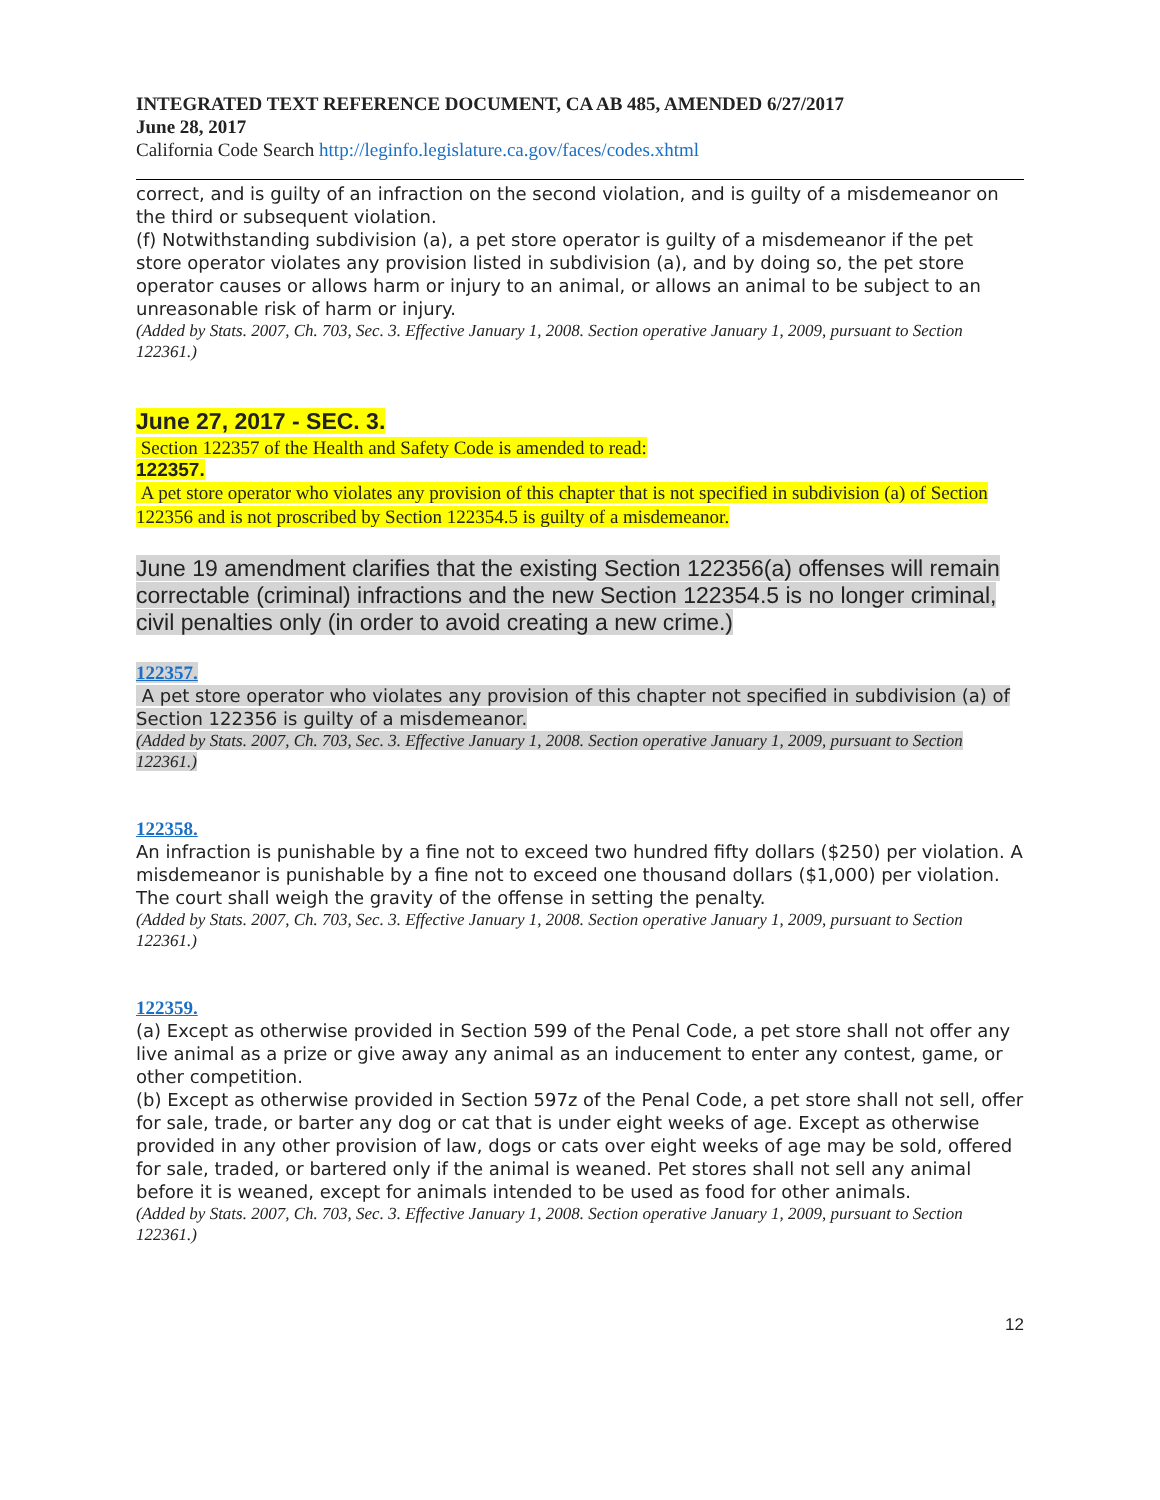INTEGRATED TEXT REFERENCE DOCUMENT, CA AB 485, AMENDED 6/27/2017
June 28, 2017
California Code Search http://leginfo.legislature.ca.gov/faces/codes.xhtml
correct, and is guilty of an infraction on the second violation, and is guilty of a misdemeanor on the third or subsequent violation.
(f) Notwithstanding subdivision (a), a pet store operator is guilty of a misdemeanor if the pet store operator violates any provision listed in subdivision (a), and by doing so, the pet store operator causes or allows harm or injury to an animal, or allows an animal to be subject to an unreasonable risk of harm or injury.
(Added by Stats. 2007, Ch. 703, Sec. 3. Effective January 1, 2008. Section operative January 1, 2009, pursuant to Section 122361.)
June 27, 2017 - SEC. 3.
Section 122357 of the Health and Safety Code is amended to read:
122357.
A pet store operator who violates any provision of this chapter that is not specified in subdivision (a) of Section 122356 and is not proscribed by Section 122354.5 is guilty of a misdemeanor.
June 19 amendment clarifies that the existing Section 122356(a) offenses will remain correctable (criminal) infractions and the new Section 122354.5 is no longer criminal, civil penalties only (in order to avoid creating a new crime.)
122357.
A pet store operator who violates any provision of this chapter not specified in subdivision (a) of Section 122356 is guilty of a misdemeanor.
(Added by Stats. 2007, Ch. 703, Sec. 3. Effective January 1, 2008. Section operative January 1, 2009, pursuant to Section 122361.)
122358.
An infraction is punishable by a fine not to exceed two hundred fifty dollars ($250) per violation. A misdemeanor is punishable by a fine not to exceed one thousand dollars ($1,000) per violation. The court shall weigh the gravity of the offense in setting the penalty.
(Added by Stats. 2007, Ch. 703, Sec. 3. Effective January 1, 2008. Section operative January 1, 2009, pursuant to Section 122361.)
122359.
(a) Except as otherwise provided in Section 599 of the Penal Code, a pet store shall not offer any live animal as a prize or give away any animal as an inducement to enter any contest, game, or other competition.
(b) Except as otherwise provided in Section 597z of the Penal Code, a pet store shall not sell, offer for sale, trade, or barter any dog or cat that is under eight weeks of age. Except as otherwise provided in any other provision of law, dogs or cats over eight weeks of age may be sold, offered for sale, traded, or bartered only if the animal is weaned. Pet stores shall not sell any animal before it is weaned, except for animals intended to be used as food for other animals.
(Added by Stats. 2007, Ch. 703, Sec. 3. Effective January 1, 2008. Section operative January 1, 2009, pursuant to Section 122361.)
12